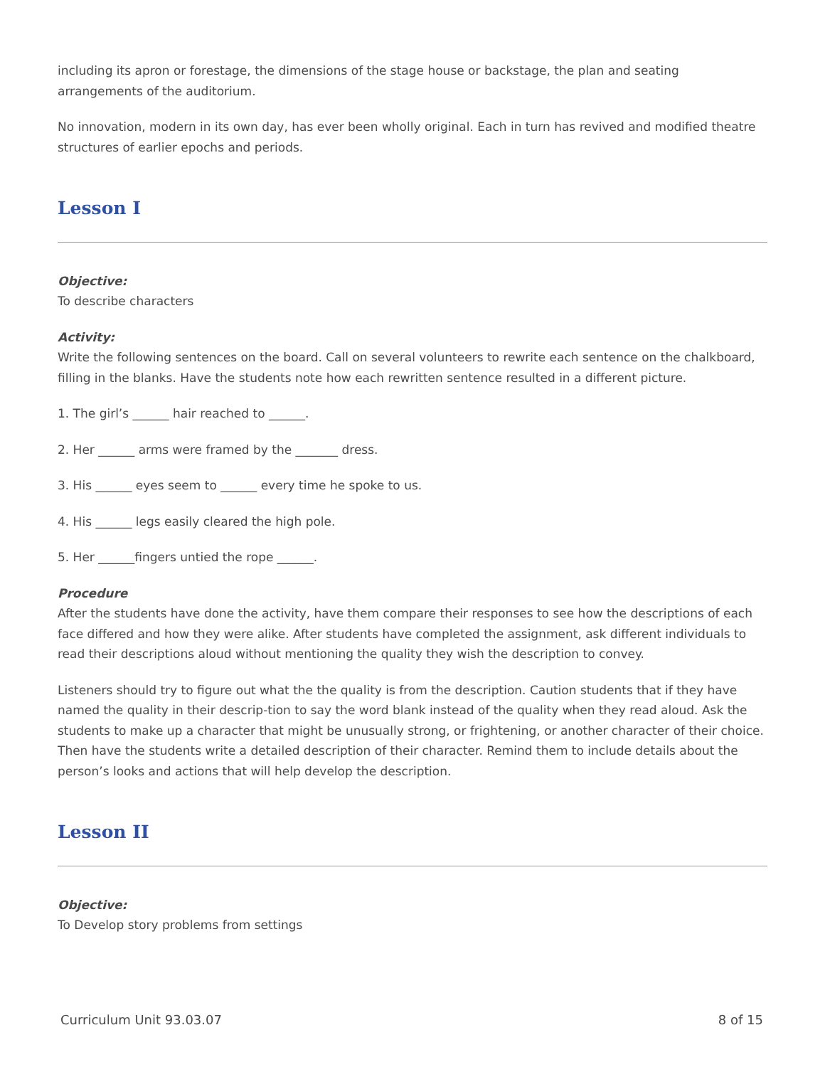including its apron or forestage, the dimensions of the stage house or backstage, the plan and seating arrangements of the auditorium.
No innovation, modern in its own day, has ever been wholly original. Each in turn has revived and modified theatre structures of earlier epochs and periods.
Lesson I
Objective:
To describe characters
Activity:
Write the following sentences on the board. Call on several volunteers to rewrite each sentence on the chalkboard, filling in the blanks. Have the students note how each rewritten sentence resulted in a different picture.
1. The girl’s ______ hair reached to ______.
2. Her ______ arms were framed by the _______ dress.
3. His ______ eyes seem to ______ every time he spoke to us.
4. His ______ legs easily cleared the high pole.
5. Her ______fingers untied the rope ______.
Procedure
After the students have done the activity, have them compare their responses to see how the descriptions of each face differed and how they were alike. After students have completed the assignment, ask different individuals to read their descriptions aloud without mentioning the quality they wish the description to convey.
Listeners should try to figure out what the the quality is from the description. Caution students that if they have named the quality in their descrip-tion to say the word blank instead of the quality when they read aloud. Ask the students to make up a character that might be unusually strong, or frightening, or another character of their choice. Then have the students write a detailed description of their character. Remind them to include details about the person’s looks and actions that will help develop the description.
Lesson II
Objective:
To Develop story problems from settings
Curriculum Unit 93.03.07 8 of 15